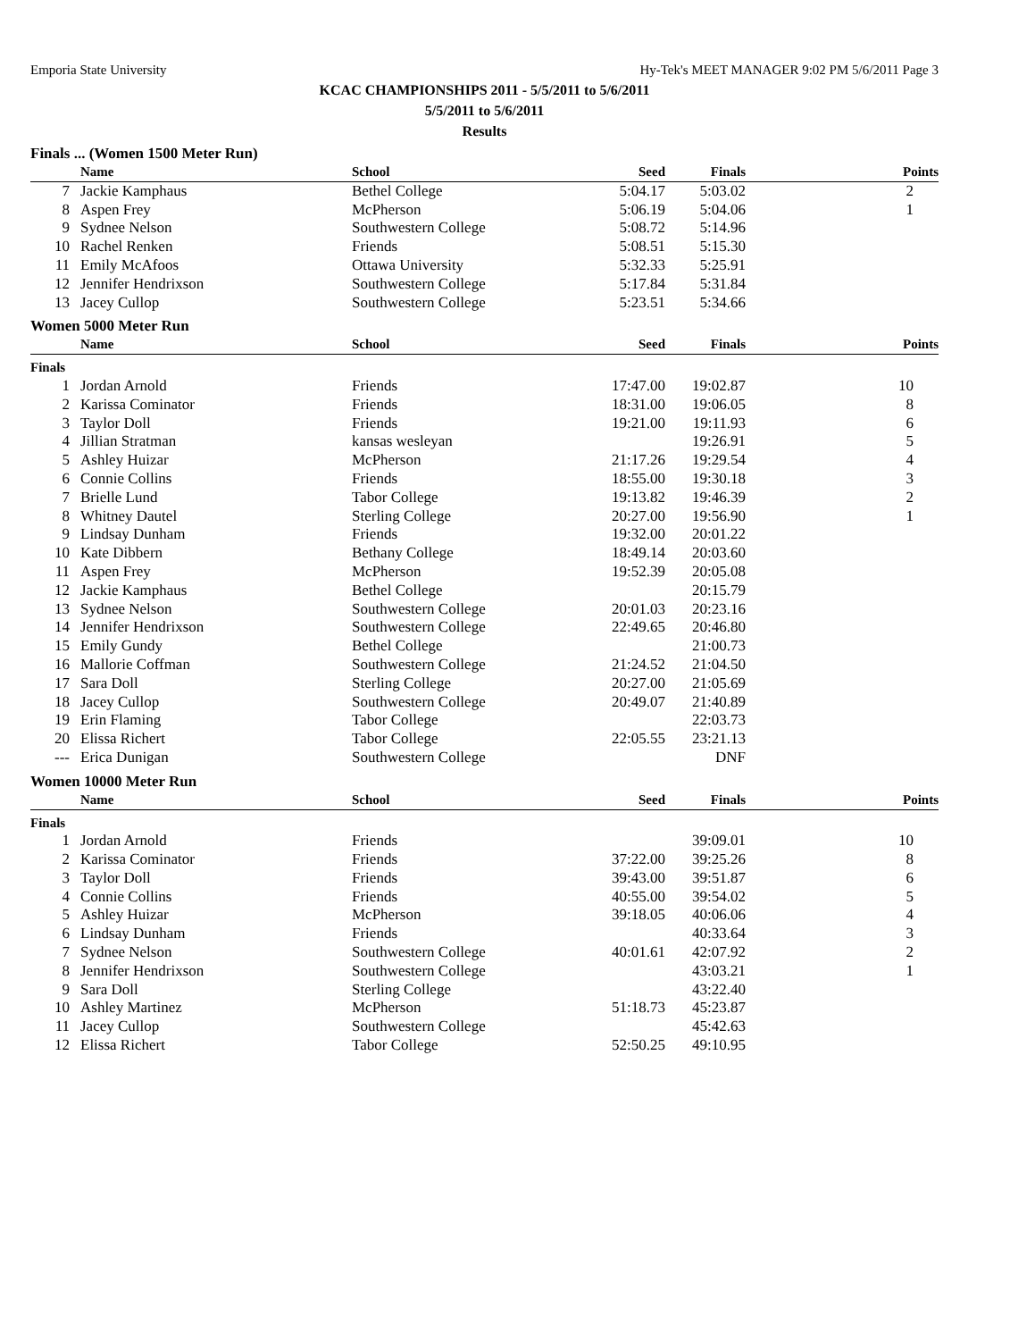Emporia State University Hy-Tek's MEET MANAGER 9:02 PM 5/6/2011 Page 3
KCAC CHAMPIONSHIPS 2011 - 5/5/2011 to 5/6/2011
5/5/2011 to 5/6/2011
Results
Finals ... (Women 1500 Meter Run)
| | Name | School | Seed | Finals | Points |
| --- | --- | --- | --- | --- | --- |
| 7 | Jackie Kamphaus | Bethel College | 5:04.17 | 5:03.02 | 2 |
| 8 | Aspen Frey | McPherson | 5:06.19 | 5:04.06 | 1 |
| 9 | Sydnee Nelson | Southwestern College | 5:08.72 | 5:14.96 | |
| 10 | Rachel Renken | Friends | 5:08.51 | 5:15.30 | |
| 11 | Emily McAfoos | Ottawa University | 5:32.33 | 5:25.91 | |
| 12 | Jennifer Hendrixson | Southwestern College | 5:17.84 | 5:31.84 | |
| 13 | Jacey Cullop | Southwestern College | 5:23.51 | 5:34.66 | |
Women 5000 Meter Run
| | Name | School | Seed | Finals | Points |
| --- | --- | --- | --- | --- | --- |
| Finals | | | | | |
| 1 | Jordan Arnold | Friends | 17:47.00 | 19:02.87 | 10 |
| 2 | Karissa Cominator | Friends | 18:31.00 | 19:06.05 | 8 |
| 3 | Taylor Doll | Friends | 19:21.00 | 19:11.93 | 6 |
| 4 | Jillian Stratman | kansas wesleyan | | 19:26.91 | 5 |
| 5 | Ashley Huizar | McPherson | 21:17.26 | 19:29.54 | 4 |
| 6 | Connie Collins | Friends | 18:55.00 | 19:30.18 | 3 |
| 7 | Brielle Lund | Tabor College | 19:13.82 | 19:46.39 | 2 |
| 8 | Whitney Dautel | Sterling College | 20:27.00 | 19:56.90 | 1 |
| 9 | Lindsay Dunham | Friends | 19:32.00 | 20:01.22 | |
| 10 | Kate Dibbern | Bethany College | 18:49.14 | 20:03.60 | |
| 11 | Aspen Frey | McPherson | 19:52.39 | 20:05.08 | |
| 12 | Jackie Kamphaus | Bethel College | | 20:15.79 | |
| 13 | Sydnee Nelson | Southwestern College | 20:01.03 | 20:23.16 | |
| 14 | Jennifer Hendrixson | Southwestern College | 22:49.65 | 20:46.80 | |
| 15 | Emily Gundy | Bethel College | | 21:00.73 | |
| 16 | Mallorie Coffman | Southwestern College | 21:24.52 | 21:04.50 | |
| 17 | Sara Doll | Sterling College | 20:27.00 | 21:05.69 | |
| 18 | Jacey Cullop | Southwestern College | 20:49.07 | 21:40.89 | |
| 19 | Erin Flaming | Tabor College | | 22:03.73 | |
| 20 | Elissa Richert | Tabor College | 22:05.55 | 23:21.13 | |
| --- | Erica Dunigan | Southwestern College | | DNF | |
Women 10000 Meter Run
| | Name | School | Seed | Finals | Points |
| --- | --- | --- | --- | --- | --- |
| Finals | | | | | |
| 1 | Jordan Arnold | Friends | | 39:09.01 | 10 |
| 2 | Karissa Cominator | Friends | 37:22.00 | 39:25.26 | 8 |
| 3 | Taylor Doll | Friends | 39:43.00 | 39:51.87 | 6 |
| 4 | Connie Collins | Friends | 40:55.00 | 39:54.02 | 5 |
| 5 | Ashley Huizar | McPherson | 39:18.05 | 40:06.06 | 4 |
| 6 | Lindsay Dunham | Friends | | 40:33.64 | 3 |
| 7 | Sydnee Nelson | Southwestern College | 40:01.61 | 42:07.92 | 2 |
| 8 | Jennifer Hendrixson | Southwestern College | | 43:03.21 | 1 |
| 9 | Sara Doll | Sterling College | | 43:22.40 | |
| 10 | Ashley Martinez | McPherson | 51:18.73 | 45:23.87 | |
| 11 | Jacey Cullop | Southwestern College | | 45:42.63 | |
| 12 | Elissa Richert | Tabor College | 52:50.25 | 49:10.95 | |